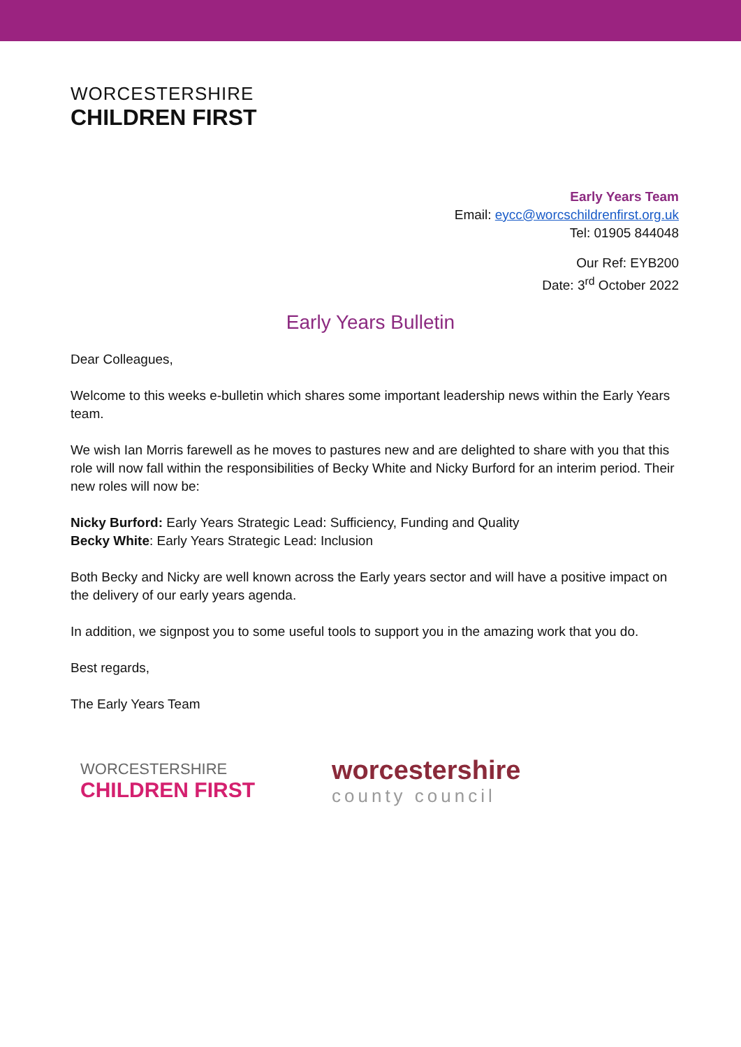WORCESTERSHIRE
CHILDREN FIRST
Early Years Team
Email: eycc@worcschildrenfirst.org.uk
Tel: 01905 844048
Our Ref: EYB200
Date: 3<sup>rd</sup> October 2022
Early Years Bulletin
Dear Colleagues,
Welcome to this weeks e-bulletin which shares some important leadership news within the Early Years team.
We wish Ian Morris farewell as he moves to pastures new and are delighted to share with you that this role will now fall within the responsibilities of Becky White and Nicky Burford for an interim period. Their new roles will now be:
Nicky Burford: Early Years Strategic Lead: Sufficiency, Funding and Quality
Becky White: Early Years Strategic Lead: Inclusion
Both Becky and Nicky are well known across the Early years sector and will have a positive impact on the delivery of our early years agenda.
In addition, we signpost you to some useful tools to support you in the amazing work that you do.
Best regards,
The Early Years Team
WORCESTERSHIRE
CHILDREN FIRST
worcestershire
county council